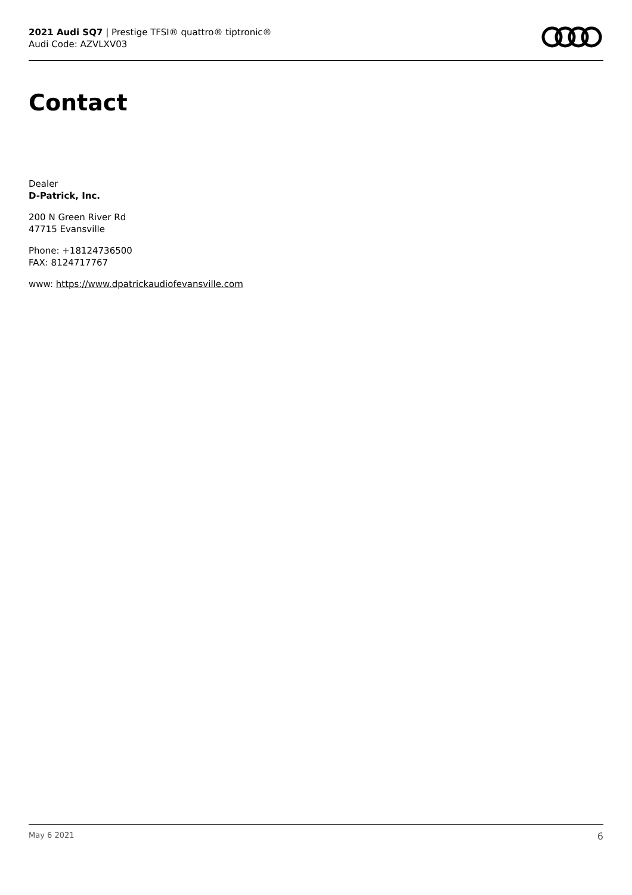2021 Audi SQ7 | Prestige TFSI® quattro® tiptronic®
Audi Code: AZVLXV03
Contact
Dealer
D-Patrick, Inc.
200 N Green River Rd
47715 Evansville
Phone: +18124736500
FAX: 8124717767
www: https://www.dpatrickaudiofevansville.com
May 6 2021 6